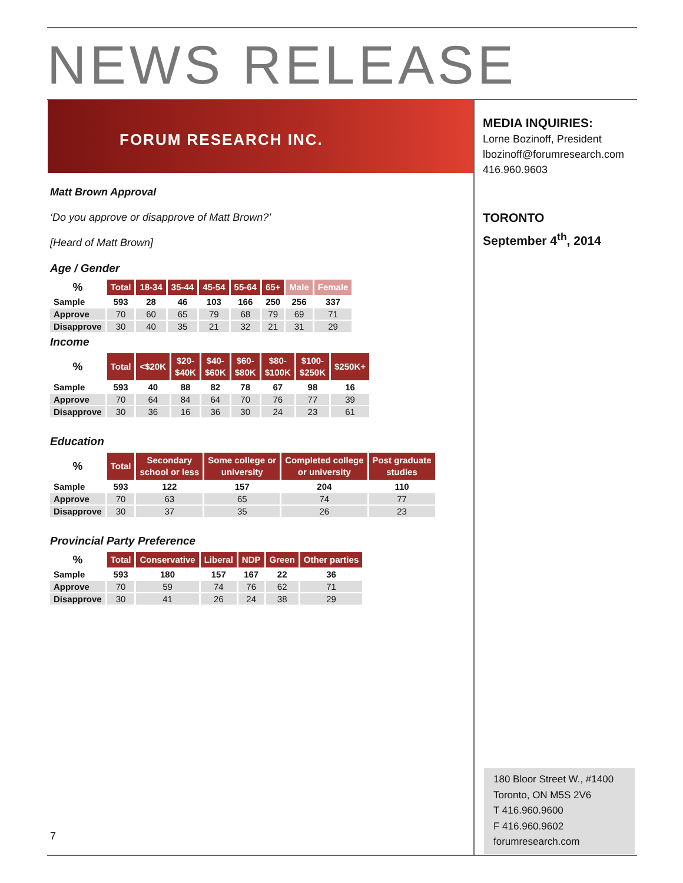NEWS RELEASE
FORUM RESEARCH INC.
MEDIA INQUIRIES:
Lorne Bozinoff, President
lbozinoff@forumresearch.com
416.960.9603
TORONTO
September 4<sup>th</sup>, 2014
Matt Brown Approval
‘Do you approve or disapprove of Matt Brown?’
[Heard of Matt Brown]
Age / Gender
| % | Total | 18-34 | 35-44 | 45-54 | 55-64 | 65+ | Male | Female |
| --- | --- | --- | --- | --- | --- | --- | --- | --- |
| Sample | 593 | 28 | 46 | 103 | 166 | 250 | 256 | 337 |
| Approve | 70 | 60 | 65 | 79 | 68 | 79 | 69 | 71 |
| Disapprove | 30 | 40 | 35 | 21 | 32 | 21 | 31 | 29 |
Income
| % | Total | <$20K | $20- $40K | $40- $60K | $60- $80K | $80- $100K | $100- $250K | $250K+ |
| --- | --- | --- | --- | --- | --- | --- | --- | --- |
| Sample | 593 | 40 | 88 | 82 | 78 | 67 | 98 | 16 |
| Approve | 70 | 64 | 84 | 64 | 70 | 76 | 77 | 39 |
| Disapprove | 30 | 36 | 16 | 36 | 30 | 24 | 23 | 61 |
Education
| % | Total | Secondary school or less | Some college or university | Completed college or university | Post graduate studies |
| --- | --- | --- | --- | --- | --- |
| Sample | 593 | 122 | 157 | 204 | 110 |
| Approve | 70 | 63 | 65 | 74 | 77 |
| Disapprove | 30 | 37 | 35 | 26 | 23 |
Provincial Party Preference
| % | Total | Conservative | Liberal | NDP | Green | Other parties |
| --- | --- | --- | --- | --- | --- | --- |
| Sample | 593 | 180 | 157 | 167 | 22 | 36 |
| Approve | 70 | 59 | 74 | 76 | 62 | 71 |
| Disapprove | 30 | 41 | 26 | 24 | 38 | 29 |
7
180 Bloor Street W., #1400
Toronto, ON M5S 2V6
T 416.960.9600
F 416.960.9602
forumresearch.com